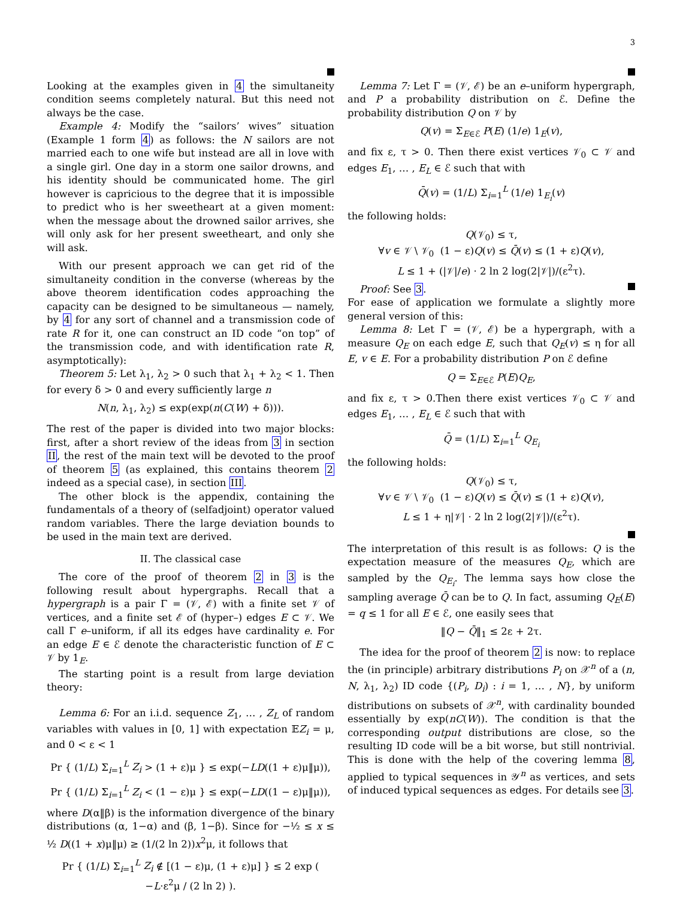3
Looking at the examples given in 4 the simultaneity condition seems completely natural. But this need not always be the case.
Example 4: Modify the “sailors’ wives” situation (Example 1 form 4) as follows: the N sailors are not married each to one wife but instead are all in love with a single girl. One day in a storm one sailor drowns, and his identity should be communicated home. The girl however is capricious to the degree that it is impossible to predict who is her sweetheart at a given moment: when the message about the drowned sailor arrives, she will only ask for her present sweetheart, and only she will ask.
With our present approach we can get rid of the simultaneity condition in the converse (whereas by the above theorem identification codes approaching the capacity can be designed to be simultaneous — namely, by 4 for any sort of channel and a transmission code of rate R for it, one can construct an ID code “on top” of the transmission code, and with identification rate R, asymptotically):
Theorem 5: Let λ<sub>1</sub>, λ<sub>2</sub> > 0 such that λ<sub>1</sub> + λ<sub>2</sub> < 1. Then for every δ > 0 and every sufficiently large n
N(n, λ<sub>1</sub>, λ<sub>2</sub>) ≤ exp(exp(n(C(W) + δ))).
The rest of the paper is divided into two major blocks: first, after a short review of the ideas from 3 in section II, the rest of the main text will be devoted to the proof of theorem 5 (as explained, this contains theorem 2 indeed as a special case), in section III.
The other block is the appendix, containing the fundamentals of a theory of (selfadjoint) operator valued random variables. There the large deviation bounds to be used in the main text are derived.
II. The classical case
The core of the proof of theorem 2 in 3 is the following result about hypergraphs. Recall that a hypergraph is a pair Γ = (𝒱, ℰ) with a finite set 𝒱 of vertices, and a finite set ℰ of (hyper–) edges E ⊂ 𝒱. We call Γ e–uniform, if all its edges have cardinality e. For an edge E ∈ ℰ denote the characteristic function of E ⊂ 𝒱 by 1<sub>E</sub>.
The starting point is a result from large deviation theory:
Lemma 6: For an i.i.d. sequence Z<sub>1</sub>, … , Z<sub>L</sub> of random variables with values in [0, 1] with expectation 𝔼Z<sub>i</sub> = μ, and 0 < ε < 1
Pr { (1/L) Σ<sub>i=1</sub><sup>L</sup> Z<sub>i</sub> > (1 + ε)μ } ≤ exp(−LD((1 + ε)μ‖μ)),
Pr { (1/L) Σ<sub>i=1</sub><sup>L</sup> Z<sub>i</sub> < (1 − ε)μ } ≤ exp(−LD((1 − ε)μ‖μ)),
where D(α‖β) is the information divergence of the binary distributions (α, 1−α) and (β, 1−β). Since for −½ ≤ x ≤ ½ D((1 + x)μ‖μ) ≥ (1/(2 ln 2))x<sup>2</sup>μ, it follows that
Pr { (1/L) Σ<sub>i=1</sub><sup>L</sup> Z<sub>i</sub> ∉ [(1 − ε)μ, (1 + ε)μ] } ≤ 2 exp ( −L·ε<sup>2</sup>μ / (2 ln 2) ).
Lemma 7: Let Γ = (𝒱, ℰ) be an e–uniform hypergraph, and P a probability distribution on ℰ. Define the probability distribution Q on 𝒱 by
Q(v) = Σ<sub>E∈ℰ</sub> P(E) (1/e) 1<sub>E</sub>(v),
and fix ε, τ > 0. Then there exist vertices 𝒱<sub>0</sub> ⊂ 𝒱 and edges E<sub>1</sub>, … , E<sub>L</sub> ∈ ℰ such that with
Q̄(v) = (1/L) Σ<sub>i=1</sub><sup>L</sup> (1/e) 1<sub>E<sub>i</sub></sub>(v)
the following holds:
Q(𝒱<sub>0</sub>) ≤ τ,
∀v ∈ 𝒱 \ 𝒱<sub>0</sub> (1 − ε)Q(v) ≤ Q̄(v) ≤ (1 + ε)Q(v),
L ≤ 1 + (|𝒱|/e) · 2 ln 2 log(2|𝒱|)/(ε<sup>2</sup>τ).
Proof: See 3.
For ease of application we formulate a slightly more general version of this:
Lemma 8: Let Γ = (𝒱, ℰ) be a hypergraph, with a measure Q<sub>E</sub> on each edge E, such that Q<sub>E</sub>(v) ≤ η for all E, v ∈ E. For a probability distribution P on ℰ define
Q = Σ<sub>E∈ℰ</sub> P(E)Q<sub>E</sub>,
and fix ε, τ > 0.Then there exist vertices 𝒱<sub>0</sub> ⊂ 𝒱 and edges E<sub>1</sub>, … , E<sub>L</sub> ∈ ℰ such that with
Q̄ = (1/L) Σ<sub>i=1</sub><sup>L</sup> Q<sub>E<sub>i</sub></sub>
the following holds:
Q(𝒱<sub>0</sub>) ≤ τ,
∀v ∈ 𝒱 \ 𝒱<sub>0</sub> (1 − ε)Q(v) ≤ Q̄(v) ≤ (1 + ε)Q(v),
L ≤ 1 + η|𝒱| · 2 ln 2 log(2|𝒱|)/(ε<sup>2</sup>τ).
The interpretation of this result is as follows: Q is the expectation measure of the measures Q<sub>E</sub>, which are sampled by the Q<sub>E<sub>i</sub></sub>. The lemma says how close the sampling average Q̄ can be to Q. In fact, assuming Q<sub>E</sub>(E) = q ≤ 1 for all E ∈ ℰ, one easily sees that
‖Q − Q̄‖<sub>1</sub> ≤ 2ε + 2τ.
The idea for the proof of theorem 2 is now: to replace the (in principle) arbitrary distributions P<sub>i</sub> on 𝒳<sup>n</sup> of a (n, N, λ<sub>1</sub>, λ<sub>2</sub>) ID code {(P<sub>i</sub>, D<sub>i</sub>) : i = 1, … , N}, by uniform distributions on subsets of 𝒳<sup>n</sup>, with cardinality bounded essentially by exp(nC(W)). The condition is that the corresponding output distributions are close, so the resulting ID code will be a bit worse, but still nontrivial. This is done with the help of the covering lemma 8, applied to typical sequences in 𝒴<sup>n</sup> as vertices, and sets of induced typical sequences as edges. For details see 3.